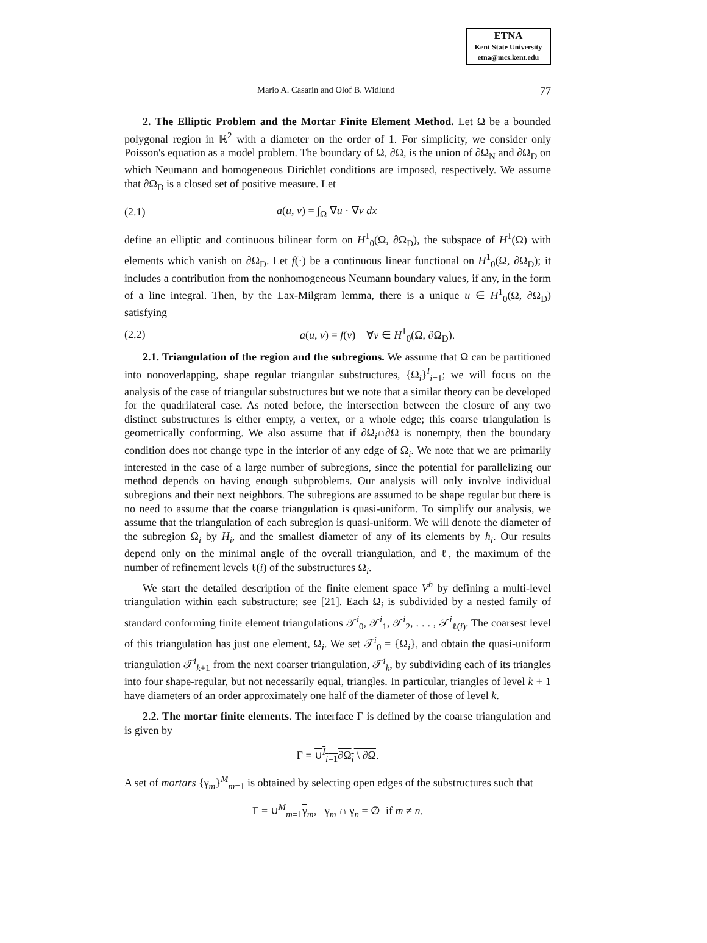ETNA
Kent State University
etna@mcs.kent.edu
Mario A. Casarin and Olof B. Widlund 77
2. The Elliptic Problem and the Mortar Finite Element Method. Let Ω be a bounded polygonal region in ℝ<sup>2</sup> with a diameter on the order of 1. For simplicity, we consider only Poisson's equation as a model problem. The boundary of Ω, ∂Ω, is the union of ∂Ω<sub>N</sub> and ∂Ω<sub>D</sub> on which Neumann and homogeneous Dirichlet conditions are imposed, respectively. We assume that ∂Ω<sub>D</sub> is a closed set of positive measure. Let
(2.1) a(u, v) = ∫<sub>Ω</sub> ∇u · ∇v dx
define an elliptic and continuous bilinear form on H<sup>1</sup><sub>0</sub>(Ω, ∂Ω<sub>D</sub>), the subspace of H<sup>1</sup>(Ω) with elements which vanish on ∂Ω<sub>D</sub>. Let f(·) be a continuous linear functional on H<sup>1</sup><sub>0</sub>(Ω, ∂Ω<sub>D</sub>); it includes a contribution from the nonhomogeneous Neumann boundary values, if any, in the form of a line integral. Then, by the Lax-Milgram lemma, there is a unique u ∈ H<sup>1</sup><sub>0</sub>(Ω, ∂Ω<sub>D</sub>) satisfying
(2.2) a(u, v) = f(v) ∀v ∈ H<sup>1</sup><sub>0</sub>(Ω, ∂Ω<sub>D</sub>).
2.1. Triangulation of the region and the subregions. We assume that Ω can be partitioned into nonoverlapping, shape regular triangular substructures, {Ω<sub>i</sub>}<sup>I</sup><sub>i=1</sub>; we will focus on the analysis of the case of triangular substructures but we note that a similar theory can be developed for the quadrilateral case. As noted before, the intersection between the closure of any two distinct substructures is either empty, a vertex, or a whole edge; this coarse triangulation is geometrically conforming. We also assume that if ∂Ω<sub>i</sub>∩∂Ω is nonempty, then the boundary condition does not change type in the interior of any edge of Ω<sub>i</sub>. We note that we are primarily interested in the case of a large number of subregions, since the potential for parallelizing our method depends on having enough subproblems. Our analysis will only involve individual subregions and their next neighbors. The subregions are assumed to be shape regular but there is no need to assume that the coarse triangulation is quasi-uniform. To simplify our analysis, we assume that the triangulation of each subregion is quasi-uniform. We will denote the diameter of the subregion Ω<sub>i</sub> by H<sub>i</sub>, and the smallest diameter of any of its elements by h<sub>i</sub>. Our results depend only on the minimal angle of the overall triangulation, and ℓ, the maximum of the number of refinement levels ℓ(i) of the substructures Ω<sub>i</sub>.
We start the detailed description of the finite element space V<sup>h</sup> by defining a multi-level triangulation within each substructure; see [21]. Each Ω<sub>i</sub> is subdivided by a nested family of standard conforming finite element triangulations 𝒯<sup>i</sup><sub>0</sub>, 𝒯<sup>i</sup><sub>1</sub>, 𝒯<sup>i</sup><sub>2</sub>, . . . , 𝒯<sup>i</sup><sub>ℓ(i)</sub>. The coarsest level of this triangulation has just one element, Ω<sub>i</sub>. We set 𝒯<sup>i</sup><sub>0</sub> = {Ω<sub>i</sub>}, and obtain the quasi-uniform triangulation 𝒯<sup>i</sup><sub>k+1</sub> from the next coarser triangulation, 𝒯<sup>i</sup><sub>k</sub>, by subdividing each of its triangles into four shape-regular, but not necessarily equal, triangles. In particular, triangles of level k + 1 have diameters of an order approximately one half of the diameter of those of level k.
2.2. The mortar finite elements. The interface Γ is defined by the coarse triangulation and is given by
Γ = ∪<sup>I</sup><sub>i=1</sub>∂Ω<sub>i</sub> \ ∂Ω.
A set of mortars {γ<sub>m</sub>}<sup>M</sup><sub>m=1</sub> is obtained by selecting open edges of the substructures such that
Γ = ∪<sup>M</sup><sub>m=1</sub>γ<sub>m</sub>, γ<sub>m</sub> ∩ γ<sub>n</sub> = ∅ if m ≠ n.